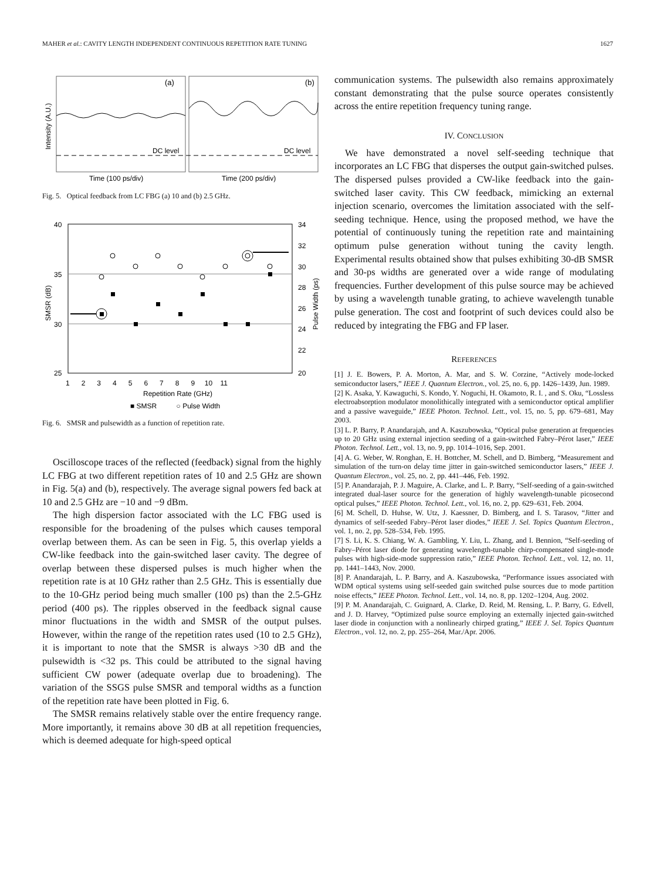MAHER et al.: CAVITY LENGTH INDEPENDENT CONTINUOUS REPETITION RATE TUNING 1627
(a)
(b)
DC level
DC level
Intensity (A.U.)
Time (100 ps/div)
Time (200 ps/div)
Fig. 5. Optical feedback from LC FBG (a) 10 and (b) 2.5 GHz.
40
35
30
25
34
32
30
28
26
24
22
20
1 2 3 4 5 6 7 8 9 10 11
Repetition Rate (GHz)
■ SMSR ○ Pulse Width
SMSR (dB)
Pulse Width (ps)
Fig. 6. SMSR and pulsewidth as a function of repetition rate.
Oscilloscope traces of the reflected (feedback) signal from the highly LC FBG at two different repetition rates of 10 and 2.5 GHz are shown in Fig. 5(a) and (b), respectively. The average signal powers fed back at 10 and 2.5 GHz are −10 and −9 dBm.
The high dispersion factor associated with the LC FBG used is responsible for the broadening of the pulses which causes temporal overlap between them. As can be seen in Fig. 5, this overlap yields a CW-like feedback into the gain-switched laser cavity. The degree of overlap between these dispersed pulses is much higher when the repetition rate is at 10 GHz rather than 2.5 GHz. This is essentially due to the 10-GHz period being much smaller (100 ps) than the 2.5-GHz period (400 ps). The ripples observed in the feedback signal cause minor fluctuations in the width and SMSR of the output pulses. However, within the range of the repetition rates used (10 to 2.5 GHz), it is important to note that the SMSR is always >30 dB and the pulsewidth is <32 ps. This could be attributed to the signal having sufficient CW power (adequate overlap due to broadening). The variation of the SSGS pulse SMSR and temporal widths as a function of the repetition rate have been plotted in Fig. 6.
The SMSR remains relatively stable over the entire frequency range. More importantly, it remains above 30 dB at all repetition frequencies, which is deemed adequate for high-speed optical
communication systems. The pulsewidth also remains approximately constant demonstrating that the pulse source operates consistently across the entire repetition frequency tuning range.
IV. CONCLUSION
We have demonstrated a novel self-seeding technique that incorporates an LC FBG that disperses the output gain-switched pulses. The dispersed pulses provided a CW-like feedback into the gain-switched laser cavity. This CW feedback, mimicking an external injection scenario, overcomes the limitation associated with the self-seeding technique. Hence, using the proposed method, we have the potential of continuously tuning the repetition rate and maintaining optimum pulse generation without tuning the cavity length. Experimental results obtained show that pulses exhibiting 30-dB SMSR and 30-ps widths are generated over a wide range of modulating frequencies. Further development of this pulse source may be achieved by using a wavelength tunable grating, to achieve wavelength tunable pulse generation. The cost and footprint of such devices could also be reduced by integrating the FBG and FP laser.
REFERENCES
[1] J. E. Bowers, P. A. Morton, A. Mar, and S. W. Corzine, “Actively mode-locked semiconductor lasers,” IEEE J. Quantum Electron., vol. 25, no. 6, pp. 1426–1439, Jun. 1989.
[2] K. Asaka, Y. Kawaguchi, S. Kondo, Y. Noguchi, H. Okamoto, R. I. , and S. Oku, “Lossless electroabsorption modulator monolithically integrated with a semiconductor optical amplifier and a passive waveguide,” IEEE Photon. Technol. Lett., vol. 15, no. 5, pp. 679–681, May 2003.
[3] L. P. Barry, P. Anandarajah, and A. Kaszubowska, “Optical pulse generation at frequencies up to 20 GHz using external injection seeding of a gain-switched Fabry–Pérot laser,” IEEE Photon. Technol. Lett., vol. 13, no. 9, pp. 1014–1016, Sep. 2001.
[4] A. G. Weber, W. Ronghan, E. H. Bottcher, M. Schell, and D. Bimberg, “Measurement and simulation of the turn-on delay time jitter in gain-switched semiconductor lasers,” IEEE J. Quantum Electron., vol. 25, no. 2, pp. 441–446, Feb. 1992.
[5] P. Anandarajah, P. J. Maguire, A. Clarke, and L. P. Barry, “Self-seeding of a gain-switched integrated dual-laser source for the generation of highly wavelength-tunable picosecond optical pulses,” IEEE Photon. Technol. Lett., vol. 16, no. 2, pp. 629–631, Feb. 2004.
[6] M. Schell, D. Huhse, W. Utz, J. Kaessner, D. Bimberg, and I. S. Tarasov, “Jitter and dynamics of self-seeded Fabry–Pérot laser diodes,” IEEE J. Sel. Topics Quantum Electron., vol. 1, no. 2, pp. 528–534, Feb. 1995.
[7] S. Li, K. S. Chiang, W. A. Gambling, Y. Liu, L. Zhang, and I. Bennion, “Self-seeding of Fabry–Pérot laser diode for generating wavelength-tunable chirp-compensated single-mode pulses with high-side-mode suppression ratio,” IEEE Photon. Technol. Lett., vol. 12, no. 11, pp. 1441–1443, Nov. 2000.
[8] P. Anandarajah, L. P. Barry, and A. Kaszubowska, “Performance issues associated with WDM optical systems using self-seeded gain switched pulse sources due to mode partition noise effects,” IEEE Photon. Technol. Lett., vol. 14, no. 8, pp. 1202–1204, Aug. 2002.
[9] P. M. Anandarajah, C. Guignard, A. Clarke, D. Reid, M. Rensing, L. P. Barry, G. Edvell, and J. D. Harvey, “Optimized pulse source employing an externally injected gain-switched laser diode in conjunction with a nonlinearly chirped grating,” IEEE J. Sel. Topics Quantum Electron., vol. 12, no. 2, pp. 255–264, Mar./Apr. 2006.